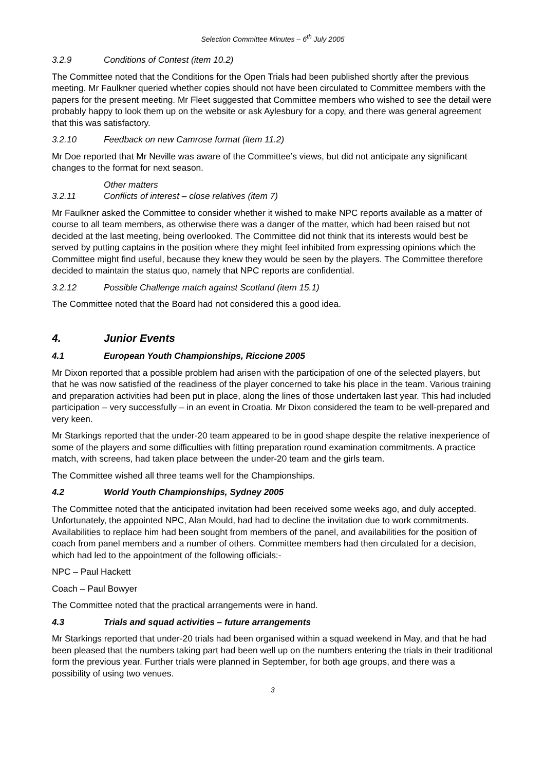Selection Committee Minutes – 6<sup>th</sup> July 2005
3.2.9 Conditions of Contest (item 10.2)
The Committee noted that the Conditions for the Open Trials had been published shortly after the previous meeting. Mr Faulkner queried whether copies should not have been circulated to Committee members with the papers for the present meeting. Mr Fleet suggested that Committee members who wished to see the detail were probably happy to look them up on the website or ask Aylesbury for a copy, and there was general agreement that this was satisfactory.
3.2.10 Feedback on new Camrose format (item 11.2)
Mr Doe reported that Mr Neville was aware of the Committee’s views, but did not anticipate any significant changes to the format for next season.
Other matters
3.2.11 Conflicts of interest – close relatives (item 7)
Mr Faulkner asked the Committee to consider whether it wished to make NPC reports available as a matter of course to all team members, as otherwise there was a danger of the matter, which had been raised but not decided at the last meeting, being overlooked. The Committee did not think that its interests would best be served by putting captains in the position where they might feel inhibited from expressing opinions which the Committee might find useful, because they knew they would be seen by the players. The Committee therefore decided to maintain the status quo, namely that NPC reports are confidential.
3.2.12 Possible Challenge match against Scotland (item 15.1)
The Committee noted that the Board had not considered this a good idea.
4. Junior Events
4.1 European Youth Championships, Riccione 2005
Mr Dixon reported that a possible problem had arisen with the participation of one of the selected players, but that he was now satisfied of the readiness of the player concerned to take his place in the team. Various training and preparation activities had been put in place, along the lines of those undertaken last year. This had included participation – very successfully – in an event in Croatia. Mr Dixon considered the team to be well-prepared and very keen.
Mr Starkings reported that the under-20 team appeared to be in good shape despite the relative inexperience of some of the players and some difficulties with fitting preparation round examination commitments. A practice match, with screens, had taken place between the under-20 team and the girls team.
The Committee wished all three teams well for the Championships.
4.2 World Youth Championships, Sydney 2005
The Committee noted that the anticipated invitation had been received some weeks ago, and duly accepted. Unfortunately, the appointed NPC, Alan Mould, had had to decline the invitation due to work commitments. Availabilities to replace him had been sought from members of the panel, and availabilities for the position of coach from panel members and a number of others. Committee members had then circulated for a decision, which had led to the appointment of the following officials:-
NPC – Paul Hackett
Coach – Paul Bowyer
The Committee noted that the practical arrangements were in hand.
4.3 Trials and squad activities – future arrangements
Mr Starkings reported that under-20 trials had been organised within a squad weekend in May, and that he had been pleased that the numbers taking part had been well up on the numbers entering the trials in their traditional form the previous year. Further trials were planned in September, for both age groups, and there was a possibility of using two venues.
3